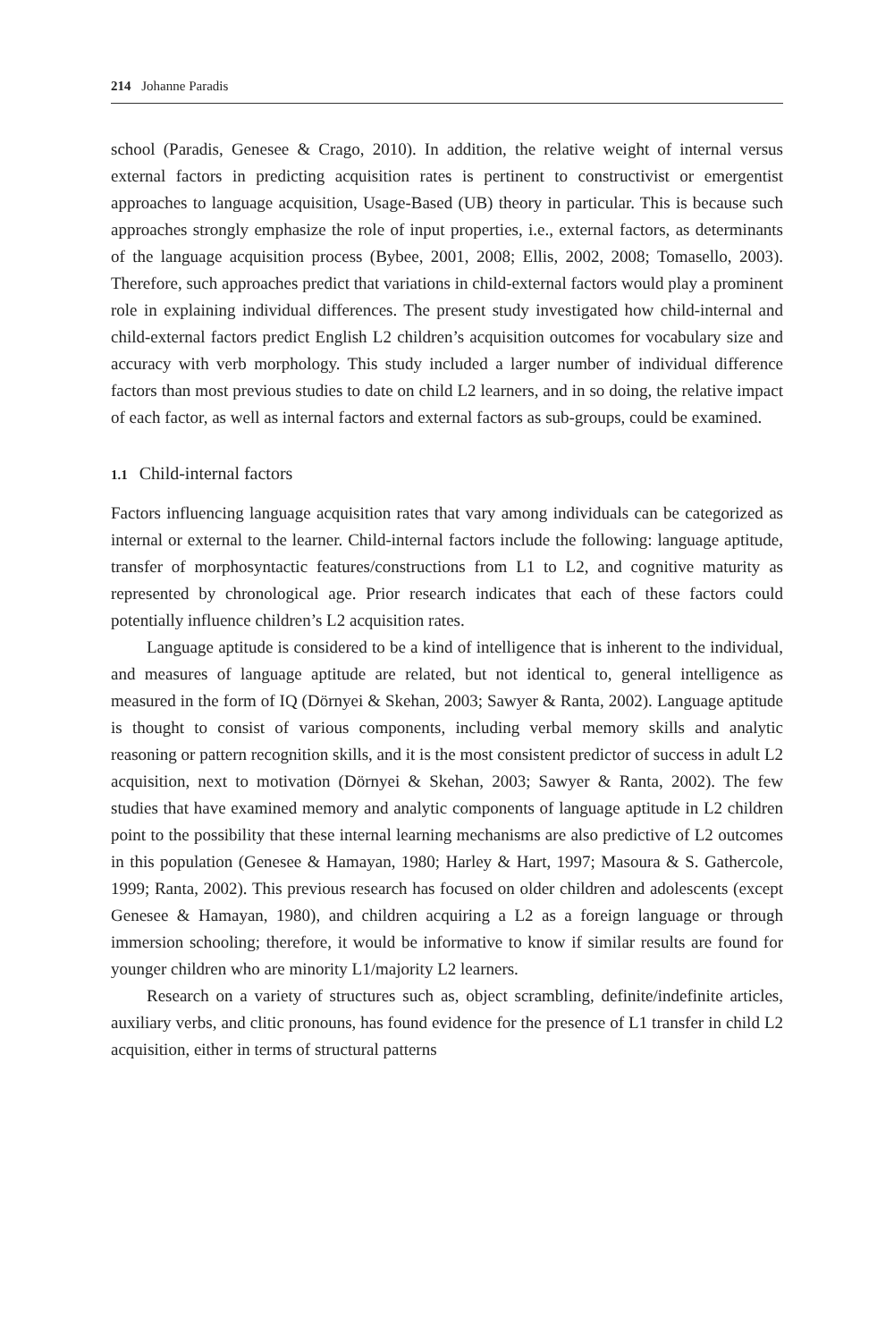214 Johanne Paradis
school (Paradis, Genesee & Crago, 2010). In addition, the relative weight of internal versus external factors in predicting acquisition rates is pertinent to constructivist or emergentist approaches to language acquisition, Usage-Based (UB) theory in particular. This is because such approaches strongly emphasize the role of input properties, i.e., external factors, as determinants of the language acquisition process (Bybee, 2001, 2008; Ellis, 2002, 2008; Tomasello, 2003). Therefore, such approaches predict that variations in child-external factors would play a prominent role in explaining individual differences. The present study investigated how child-internal and child-external factors predict English L2 children’s acquisition outcomes for vocabulary size and accuracy with verb morphology. This study included a larger number of individual difference factors than most previous studies to date on child L2 learners, and in so doing, the relative impact of each factor, as well as internal factors and external factors as sub-groups, could be examined.
1.1 Child-internal factors
Factors influencing language acquisition rates that vary among individuals can be categorized as internal or external to the learner. Child-internal factors include the following: language aptitude, transfer of morphosyntactic features/constructions from L1 to L2, and cognitive maturity as represented by chronological age. Prior research indicates that each of these factors could potentially influence children’s L2 acquisition rates.
Language aptitude is considered to be a kind of intelligence that is inherent to the individual, and measures of language aptitude are related, but not identical to, general intelligence as measured in the form of IQ (Dörnyei & Skehan, 2003; Sawyer & Ranta, 2002). Language aptitude is thought to consist of various components, including verbal memory skills and analytic reasoning or pattern recognition skills, and it is the most consistent predictor of success in adult L2 acquisition, next to motivation (Dörnyei & Skehan, 2003; Sawyer & Ranta, 2002). The few studies that have examined memory and analytic components of language aptitude in L2 children point to the possibility that these internal learning mechanisms are also predictive of L2 outcomes in this population (Genesee & Hamayan, 1980; Harley & Hart, 1997; Masoura & S. Gathercole, 1999; Ranta, 2002). This previous research has focused on older children and adolescents (except Genesee & Hamayan, 1980), and children acquiring a L2 as a foreign language or through immersion schooling; therefore, it would be informative to know if similar results are found for younger children who are minority L1/majority L2 learners.
Research on a variety of structures such as, object scrambling, definite/indefinite articles, auxiliary verbs, and clitic pronouns, has found evidence for the presence of L1 transfer in child L2 acquisition, either in terms of structural patterns